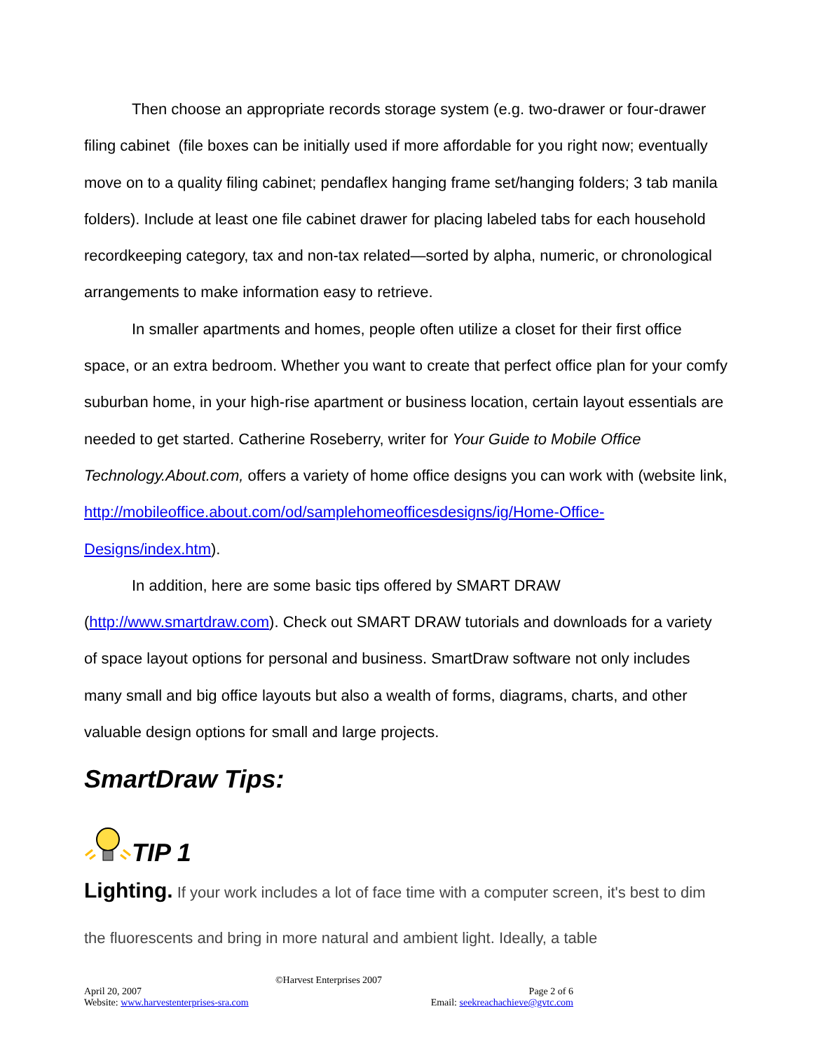Then choose an appropriate records storage system (e.g. two-drawer or four-drawer filing cabinet (file boxes can be initially used if more affordable for you right now; eventually move on to a quality filing cabinet; pendaflex hanging frame set/hanging folders; 3 tab manila folders). Include at least one file cabinet drawer for placing labeled tabs for each household recordkeeping category, tax and non-tax related—sorted by alpha, numeric, or chronological arrangements to make information easy to retrieve.
In smaller apartments and homes, people often utilize a closet for their first office space, or an extra bedroom. Whether you want to create that perfect office plan for your comfy suburban home, in your high-rise apartment or business location, certain layout essentials are needed to get started. Catherine Roseberry, writer for Your Guide to Mobile Office Technology.About.com, offers a variety of home office designs you can work with (website link, http://mobileoffice.about.com/od/samplehomeofficesdesigns/ig/Home-Office-Designs/index.htm).
In addition, here are some basic tips offered by SMART DRAW (http://www.smartdraw.com). Check out SMART DRAW tutorials and downloads for a variety of space layout options for personal and business. SmartDraw software not only includes many small and big office layouts but also a wealth of forms, diagrams, charts, and other valuable design options for small and large projects.
SmartDraw Tips:
TIP 1
Lighting. If your work includes a lot of face time with a computer screen, it's best to dim the fluorescents and bring in more natural and ambient light. Ideally, a table
©Harvest Enterprises 2007
April 20, 2007 Page 2 of 6
Website: www.harvestenterprises-sra.com Email: seekreachachieve@gvtc.com